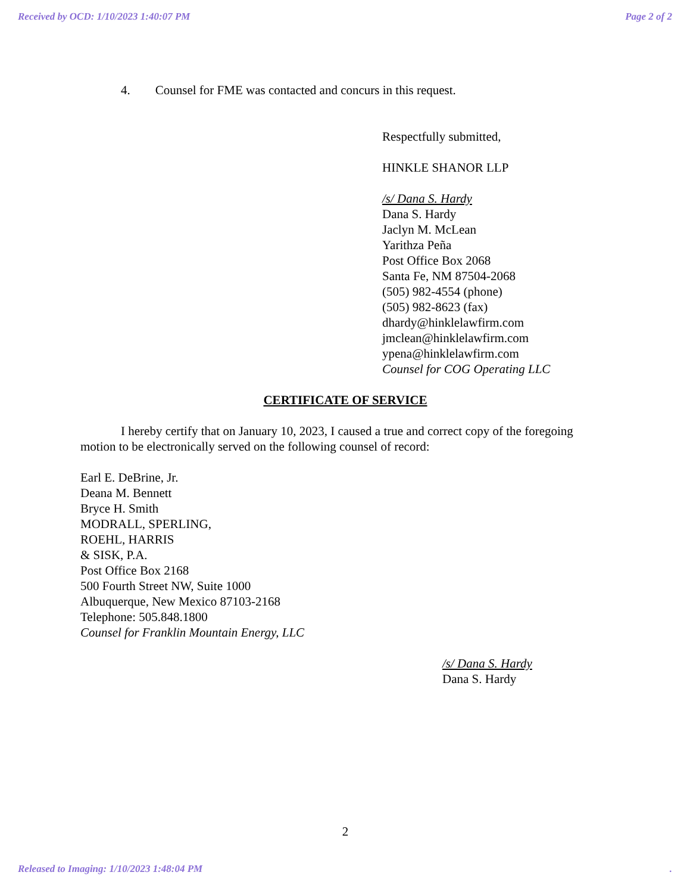Received by OCD: 1/10/2023 1:40:07 PM Page 2 of 2
4. Counsel for FME was contacted and concurs in this request.
Respectfully submitted,
HINKLE SHANOR LLP
/s/ Dana S. Hardy
Dana S. Hardy
Jaclyn M. McLean
Yarithza Peña
Post Office Box 2068
Santa Fe, NM 87504-2068
(505) 982-4554 (phone)
(505) 982-8623 (fax)
dhardy@hinklelawfirm.com
jmclean@hinklelawfirm.com
ypena@hinklelawfirm.com
Counsel for COG Operating LLC
CERTIFICATE OF SERVICE
I hereby certify that on January 10, 2023, I caused a true and correct copy of the foregoing motion to be electronically served on the following counsel of record:
Earl E. DeBrine, Jr.
Deana M. Bennett
Bryce H. Smith
MODRALL, SPERLING,
ROEHL, HARRIS
& SISK, P.A.
Post Office Box 2168
500 Fourth Street NW, Suite 1000
Albuquerque, New Mexico 87103-2168
Telephone: 505.848.1800
Counsel for Franklin Mountain Energy, LLC
/s/ Dana S. Hardy
Dana S. Hardy
2
Released to Imaging: 1/10/2023 1:48:04 PM.